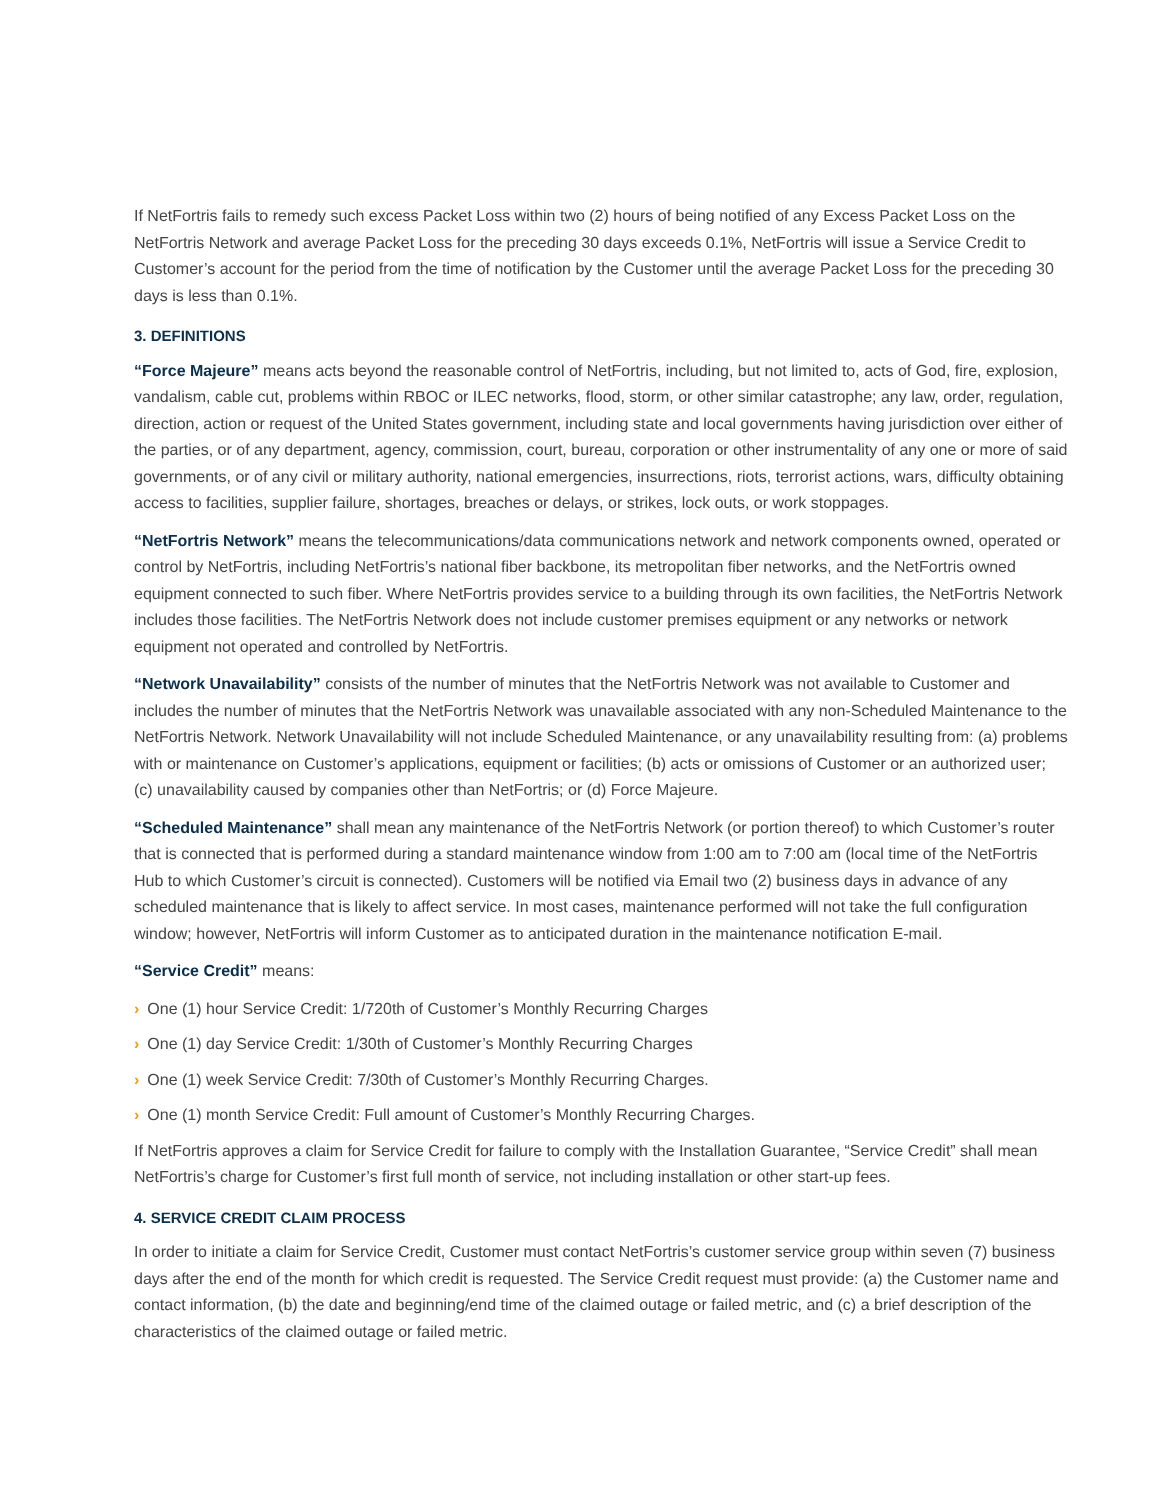If NetFortris fails to remedy such excess Packet Loss within two (2) hours of being notified of any Excess Packet Loss on the NetFortris Network and average Packet Loss for the preceding 30 days exceeds 0.1%, NetFortris will issue a Service Credit to Customer’s account for the period from the time of notification by the Customer until the average Packet Loss for the preceding 30 days is less than 0.1%.
3. DEFINITIONS
“Force Majeure” means acts beyond the reasonable control of NetFortris, including, but not limited to, acts of God, fire, explosion, vandalism, cable cut, problems within RBOC or ILEC networks, flood, storm, or other similar catastrophe; any law, order, regulation, direction, action or request of the United States government, including state and local governments having jurisdiction over either of the parties, or of any department, agency, commission, court, bureau, corporation or other instrumentality of any one or more of said governments, or of any civil or military authority, national emergencies, insurrections, riots, terrorist actions, wars, difficulty obtaining access to facilities, supplier failure, shortages, breaches or delays, or strikes, lock outs, or work stoppages.
“NetFortris Network” means the telecommunications/data communications network and network components owned, operated or control by NetFortris, including NetFortris’s national fiber backbone, its metropolitan fiber networks, and the NetFortris owned equipment connected to such fiber. Where NetFortris provides service to a building through its own facilities, the NetFortris Network includes those facilities. The NetFortris Network does not include customer premises equipment or any networks or network equipment not operated and controlled by NetFortris.
“Network Unavailability” consists of the number of minutes that the NetFortris Network was not available to Customer and includes the number of minutes that the NetFortris Network was unavailable associated with any non-Scheduled Maintenance to the NetFortris Network. Network Unavailability will not include Scheduled Maintenance, or any unavailability resulting from: (a) problems with or maintenance on Customer’s applications, equipment or facilities; (b) acts or omissions of Customer or an authorized user; (c) unavailability caused by companies other than NetFortris; or (d) Force Majeure.
“Scheduled Maintenance” shall mean any maintenance of the NetFortris Network (or portion thereof) to which Customer’s router that is connected that is performed during a standard maintenance window from 1:00 am to 7:00 am (local time of the NetFortris Hub to which Customer’s circuit is connected). Customers will be notified via Email two (2) business days in advance of any scheduled maintenance that is likely to affect service. In most cases, maintenance performed will not take the full configuration window; however, NetFortris will inform Customer as to anticipated duration in the maintenance notification E-mail.
“Service Credit” means:
› One (1) hour Service Credit: 1/720th of Customer’s Monthly Recurring Charges
› One (1) day Service Credit: 1/30th of Customer’s Monthly Recurring Charges
› One (1) week Service Credit: 7/30th of Customer’s Monthly Recurring Charges.
› One (1) month Service Credit: Full amount of Customer’s Monthly Recurring Charges.
If NetFortris approves a claim for Service Credit for failure to comply with the Installation Guarantee, “Service Credit” shall mean NetFortris’s charge for Customer’s first full month of service, not including installation or other start-up fees.
4. SERVICE CREDIT CLAIM PROCESS
In order to initiate a claim for Service Credit, Customer must contact NetFortris’s customer service group within seven (7) business days after the end of the month for which credit is requested. The Service Credit request must provide: (a) the Customer name and contact information, (b) the date and beginning/end time of the claimed outage or failed metric, and (c) a brief description of the characteristics of the claimed outage or failed metric.